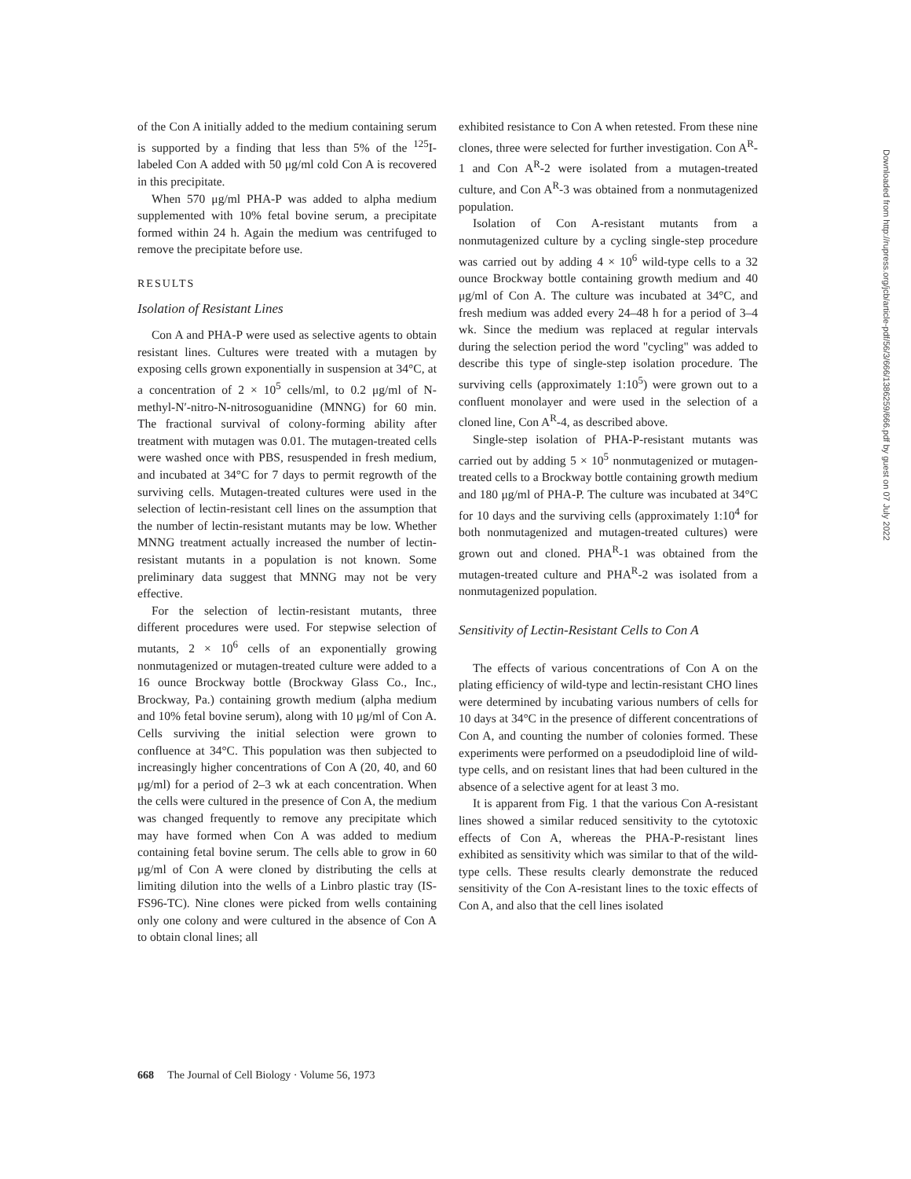of the Con A initially added to the medium containing serum is supported by a finding that less than 5% of the <sup>125</sup>I-labeled Con A added with 50 μg/ml cold Con A is recovered in this precipitate.
When 570 μg/ml PHA-P was added to alpha medium supplemented with 10% fetal bovine serum, a precipitate formed within 24 h. Again the medium was centrifuged to remove the precipitate before use.
RESULTS
Isolation of Resistant Lines
Con A and PHA-P were used as selective agents to obtain resistant lines. Cultures were treated with a mutagen by exposing cells grown exponentially in suspension at 34°C, at a concentration of 2 × 10<sup>5</sup> cells/ml, to 0.2 μg/ml of N-methyl-N′-nitro-N-nitrosoguanidine (MNNG) for 60 min. The fractional survival of colony-forming ability after treatment with mutagen was 0.01. The mutagen-treated cells were washed once with PBS, resuspended in fresh medium, and incubated at 34°C for 7 days to permit regrowth of the surviving cells. Mutagen-treated cultures were used in the selection of lectin-resistant cell lines on the assumption that the number of lectin-resistant mutants may be low. Whether MNNG treatment actually increased the number of lectin-resistant mutants in a population is not known. Some preliminary data suggest that MNNG may not be very effective.
For the selection of lectin-resistant mutants, three different procedures were used. For stepwise selection of mutants, 2 × 10<sup>6</sup> cells of an exponentially growing nonmutagenized or mutagen-treated culture were added to a 16 ounce Brockway bottle (Brockway Glass Co., Inc., Brockway, Pa.) containing growth medium (alpha medium and 10% fetal bovine serum), along with 10 μg/ml of Con A. Cells surviving the initial selection were grown to confluence at 34°C. This population was then subjected to increasingly higher concentrations of Con A (20, 40, and 60 μg/ml) for a period of 2–3 wk at each concentration. When the cells were cultured in the presence of Con A, the medium was changed frequently to remove any precipitate which may have formed when Con A was added to medium containing fetal bovine serum. The cells able to grow in 60 μg/ml of Con A were cloned by distributing the cells at limiting dilution into the wells of a Linbro plastic tray (IS-FS96-TC). Nine clones were picked from wells containing only one colony and were cultured in the absence of Con A to obtain clonal lines; all
exhibited resistance to Con A when retested. From these nine clones, three were selected for further investigation. Con A<sup>R</sup>-1 and Con A<sup>R</sup>-2 were isolated from a mutagen-treated culture, and Con A<sup>R</sup>-3 was obtained from a nonmutagenized population.
Isolation of Con A-resistant mutants from a nonmutagenized culture by a cycling single-step procedure was carried out by adding 4 × 10<sup>6</sup> wild-type cells to a 32 ounce Brockway bottle containing growth medium and 40 μg/ml of Con A. The culture was incubated at 34°C, and fresh medium was added every 24–48 h for a period of 3–4 wk. Since the medium was replaced at regular intervals during the selection period the word "cycling" was added to describe this type of single-step isolation procedure. The surviving cells (approximately 1:10<sup>5</sup>) were grown out to a confluent monolayer and were used in the selection of a cloned line, Con A<sup>R</sup>-4, as described above.
Single-step isolation of PHA-P-resistant mutants was carried out by adding 5 × 10<sup>5</sup> nonmutagenized or mutagen-treated cells to a Brockway bottle containing growth medium and 180 μg/ml of PHA-P. The culture was incubated at 34°C for 10 days and the surviving cells (approximately 1:10<sup>4</sup> for both nonmutagenized and mutagen-treated cultures) were grown out and cloned. PHA<sup>R</sup>-1 was obtained from the mutagen-treated culture and PHA<sup>R</sup>-2 was isolated from a nonmutagenized population.
Sensitivity of Lectin-Resistant Cells to Con A
The effects of various concentrations of Con A on the plating efficiency of wild-type and lectin-resistant CHO lines were determined by incubating various numbers of cells for 10 days at 34°C in the presence of different concentrations of Con A, and counting the number of colonies formed. These experiments were performed on a pseudodiploid line of wild-type cells, and on resistant lines that had been cultured in the absence of a selective agent for at least 3 mo.
It is apparent from Fig. 1 that the various Con A-resistant lines showed a similar reduced sensitivity to the cytotoxic effects of Con A, whereas the PHA-P-resistant lines exhibited as sensitivity which was similar to that of the wild-type cells. These results clearly demonstrate the reduced sensitivity of the Con A-resistant lines to the toxic effects of Con A, and also that the cell lines isolated
668 The Journal of Cell Biology · Volume 56, 1973
Downloaded from http://rupress.org/jcb/article-pdf/56/3/666/1386259/666.pdf by guest on 07 July 2022